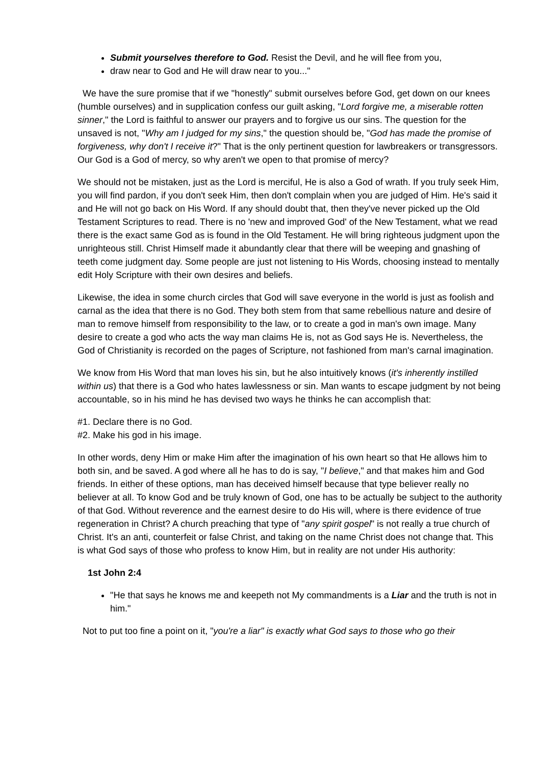Submit yourselves therefore to God. Resist the Devil, and he will flee from you,
draw near to God and He will draw near to you..."
We have the sure promise that if we "honestly" submit ourselves before God, get down on our knees (humble ourselves) and in supplication confess our guilt asking, "Lord forgive me, a miserable rotten sinner," the Lord is faithful to answer our prayers and to forgive us our sins. The question for the unsaved is not, "Why am I judged for my sins," the question should be, "God has made the promise of forgiveness, why don't I receive it?" That is the only pertinent question for lawbreakers or transgressors. Our God is a God of mercy, so why aren't we open to that promise of mercy?
We should not be mistaken, just as the Lord is merciful, He is also a God of wrath. If you truly seek Him, you will find pardon, if you don't seek Him, then don't complain when you are judged of Him. He's said it and He will not go back on His Word. If any should doubt that, then they've never picked up the Old Testament Scriptures to read. There is no 'new and improved God' of the New Testament, what we read there is the exact same God as is found in the Old Testament. He will bring righteous judgment upon the unrighteous still. Christ Himself made it abundantly clear that there will be weeping and gnashing of teeth come judgment day. Some people are just not listening to His Words, choosing instead to mentally edit Holy Scripture with their own desires and beliefs.
Likewise, the idea in some church circles that God will save everyone in the world is just as foolish and carnal as the idea that there is no God. They both stem from that same rebellious nature and desire of man to remove himself from responsibility to the law, or to create a god in man's own image. Many desire to create a god who acts the way man claims He is, not as God says He is. Nevertheless, the God of Christianity is recorded on the pages of Scripture, not fashioned from man's carnal imagination.
We know from His Word that man loves his sin, but he also intuitively knows (it's inherently instilled within us) that there is a God who hates lawlessness or sin. Man wants to escape judgment by not being accountable, so in his mind he has devised two ways he thinks he can accomplish that:
#1. Declare there is no God.
#2. Make his god in his image.
In other words, deny Him or make Him after the imagination of his own heart so that He allows him to both sin, and be saved. A god where all he has to do is say, "I believe," and that makes him and God friends. In either of these options, man has deceived himself because that type believer really no believer at all. To know God and be truly known of God, one has to be actually be subject to the authority of that God. Without reverence and the earnest desire to do His will, where is there evidence of true regeneration in Christ? A church preaching that type of "any spirit gospel" is not really a true church of Christ. It's an anti, counterfeit or false Christ, and taking on the name Christ does not change that. This is what God says of those who profess to know Him, but in reality are not under His authority:
1st John 2:4
"He that says he knows me and keepeth not My commandments is a Liar and the truth is not in him."
Not to put too fine a point on it, "you're a liar" is exactly what God says to those who go their